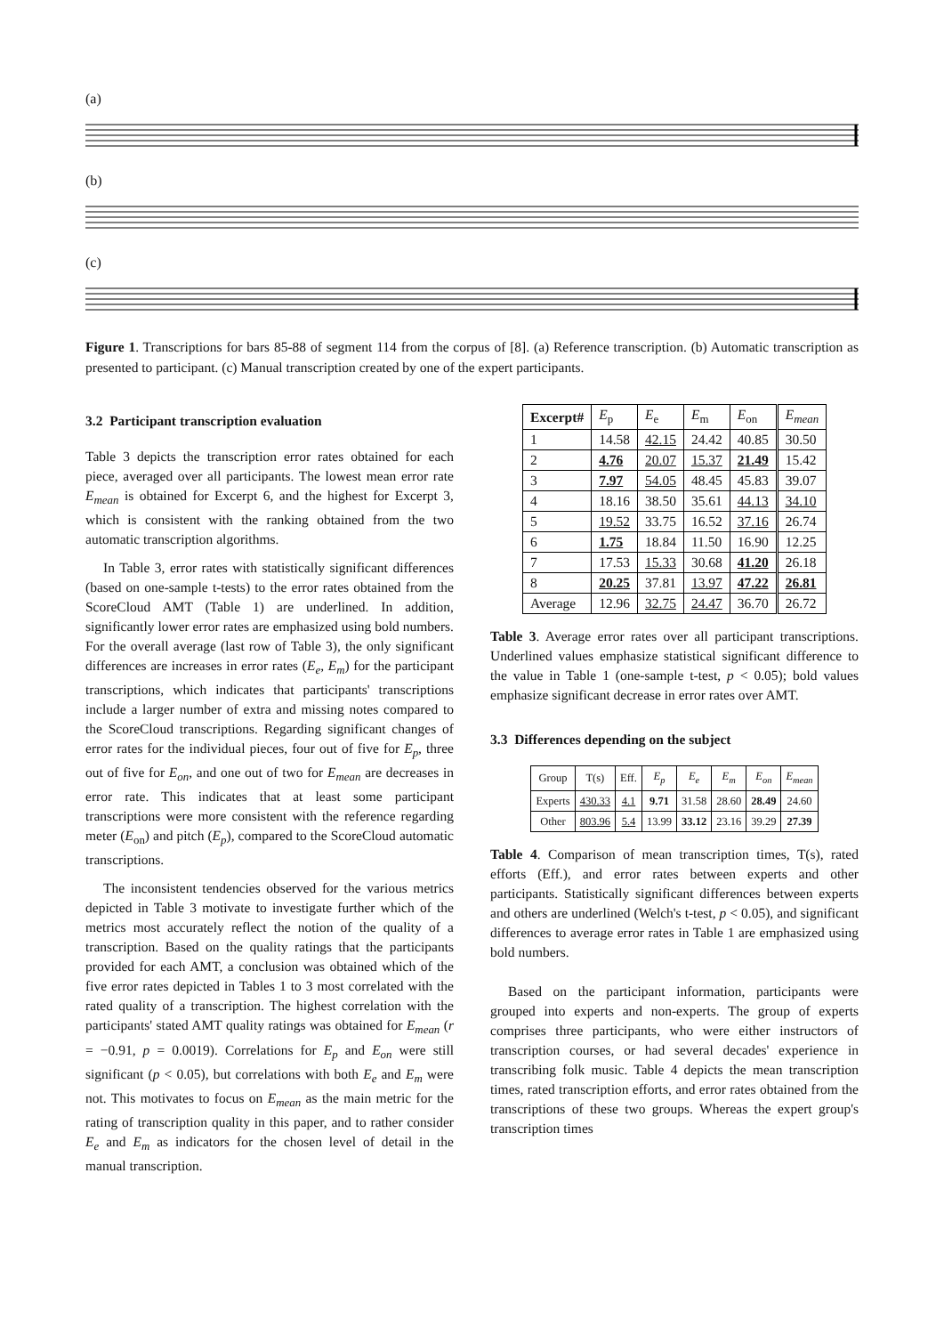(a)
(b)
(c)
Figure 1. Transcriptions for bars 85-88 of segment 114 from the corpus of [8]. (a) Reference transcription. (b) Automatic transcription as presented to participant. (c) Manual transcription created by one of the expert participants.
3.2 Participant transcription evaluation
Table 3 depicts the transcription error rates obtained for each piece, averaged over all participants. The lowest mean error rate E<sub>mean</sub> is obtained for Excerpt 6, and the highest for Excerpt 3, which is consistent with the ranking obtained from the two automatic transcription algorithms.
In Table 3, error rates with statistically significant differences (based on one-sample t-tests) to the error rates obtained from the ScoreCloud AMT (Table 1) are underlined. In addition, significantly lower error rates are emphasized using bold numbers. For the overall average (last row of Table 3), the only significant differences are increases in error rates (E<sub>e</sub>, E<sub>m</sub>) for the participant transcriptions, which indicates that participants' transcriptions include a larger number of extra and missing notes compared to the ScoreCloud transcriptions. Regarding significant changes of error rates for the individual pieces, four out of five for E<sub>p</sub>, three out of five for E<sub>on</sub>, and one out of two for E<sub>mean</sub> are decreases in error rate. This indicates that at least some participant transcriptions were more consistent with the reference regarding meter (E<sub>on</sub>) and pitch (E<sub>p</sub>), compared to the ScoreCloud automatic transcriptions.
The inconsistent tendencies observed for the various metrics depicted in Table 3 motivate to investigate further which of the metrics most accurately reflect the notion of the quality of a transcription. Based on the quality ratings that the participants provided for each AMT, a conclusion was obtained which of the five error rates depicted in Tables 1 to 3 most correlated with the rated quality of a transcription. The highest correlation with the participants' stated AMT quality ratings was obtained for E<sub>mean</sub> (r = −0.91, p = 0.0019). Correlations for E<sub>p</sub> and E<sub>on</sub> were still significant (p < 0.05), but correlations with both E<sub>e</sub> and E<sub>m</sub> were not. This motivates to focus on E<sub>mean</sub> as the main metric for the rating of transcription quality in this paper, and to rather consider E<sub>e</sub> and E<sub>m</sub> as indicators for the chosen level of detail in the manual transcription.
| Excerpt# | E<sub>p</sub> | E<sub>e</sub> | E<sub>m</sub> | E<sub>on</sub> | E<sub>mean</sub> |
| --- | --- | --- | --- | --- | --- |
| 1 | 14.58 | 42.15 | 24.42 | 40.85 | 30.50 |
| 2 | 4.76 | 20.07 | 15.37 | 21.49 | 15.42 |
| 3 | 7.97 | 54.05 | 48.45 | 45.83 | 39.07 |
| 4 | 18.16 | 38.50 | 35.61 | 44.13 | 34.10 |
| 5 | 19.52 | 33.75 | 16.52 | 37.16 | 26.74 |
| 6 | 1.75 | 18.84 | 11.50 | 16.90 | 12.25 |
| 7 | 17.53 | 15.33 | 30.68 | 41.20 | 26.18 |
| 8 | 20.25 | 37.81 | 13.97 | 47.22 | 26.81 |
| Average | 12.96 | 32.75 | 24.47 | 36.70 | 26.72 |
Table 3. Average error rates over all participant transcriptions. Underlined values emphasize statistical significant difference to the value in Table 1 (one-sample t-test, p < 0.05); bold values emphasize significant decrease in error rates over AMT.
3.3 Differences depending on the subject
| Group | T(s) | Eff. | E<sub>p</sub> | E<sub>e</sub> | E<sub>m</sub> | E<sub>on</sub> | E<sub>mean</sub> |
| --- | --- | --- | --- | --- | --- | --- | --- |
| Experts | 430.33 | 4.1 | 9.71 | 31.58 | 28.60 | 28.49 | 24.60 |
| Other | 803.96 | 5.4 | 13.99 | 33.12 | 23.16 | 39.29 | 27.39 |
Table 4. Comparison of mean transcription times, T(s), rated efforts (Eff.), and error rates between experts and other participants. Statistically significant differences between experts and others are underlined (Welch's t-test, p < 0.05), and significant differences to average error rates in Table 1 are emphasized using bold numbers.
Based on the participant information, participants were grouped into experts and non-experts. The group of experts comprises three participants, who were either instructors of transcription courses, or had several decades' experience in transcribing folk music. Table 4 depicts the mean transcription times, rated transcription efforts, and error rates obtained from the transcriptions of these two groups. Whereas the expert group's transcription times